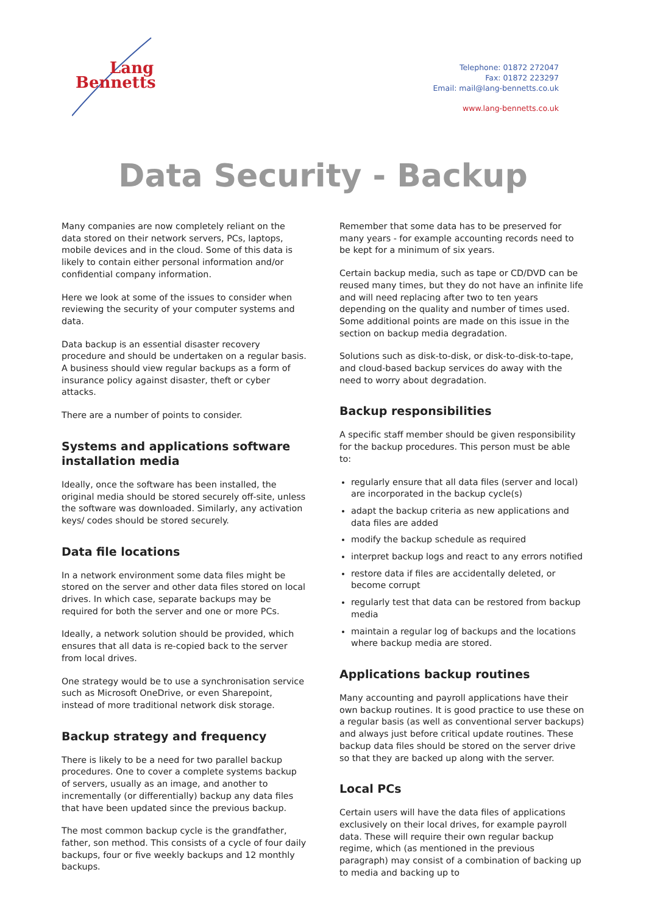Lang
Bennetts
Telephone: 01872 272047
Fax: 01872 223297
Email: mail@lang-bennetts.co.uk
www.lang-bennetts.co.uk
Data Security - Backup
Many companies are now completely reliant on the data stored on their network servers, PCs, laptops, mobile devices and in the cloud. Some of this data is likely to contain either personal information and/or confidential company information.
Here we look at some of the issues to consider when reviewing the security of your computer systems and data.
Data backup is an essential disaster recovery procedure and should be undertaken on a regular basis. A business should view regular backups as a form of insurance policy against disaster, theft or cyber attacks.
There are a number of points to consider.
Systems and applications software installation media
Ideally, once the software has been installed, the original media should be stored securely off-site, unless the software was downloaded. Similarly, any activation keys/ codes should be stored securely.
Data file locations
In a network environment some data files might be stored on the server and other data files stored on local drives. In which case, separate backups may be required for both the server and one or more PCs.
Ideally, a network solution should be provided, which ensures that all data is re-copied back to the server from local drives.
One strategy would be to use a synchronisation service such as Microsoft OneDrive, or even Sharepoint, instead of more traditional network disk storage.
Backup strategy and frequency
There is likely to be a need for two parallel backup procedures. One to cover a complete systems backup of servers, usually as an image, and another to incrementally (or differentially) backup any data files that have been updated since the previous backup.
The most common backup cycle is the grandfather, father, son method. This consists of a cycle of four daily backups, four or five weekly backups and 12 monthly backups.
Remember that some data has to be preserved for many years - for example accounting records need to be kept for a minimum of six years.
Certain backup media, such as tape or CD/DVD can be reused many times, but they do not have an infinite life and will need replacing after two to ten years depending on the quality and number of times used. Some additional points are made on this issue in the section on backup media degradation.
Solutions such as disk-to-disk, or disk-to-disk-to-tape, and cloud-based backup services do away with the need to worry about degradation.
Backup responsibilities
A specific staff member should be given responsibility for the backup procedures. This person must be able to:
regularly ensure that all data files (server and local) are incorporated in the backup cycle(s)
adapt the backup criteria as new applications and data files are added
modify the backup schedule as required
interpret backup logs and react to any errors notified
restore data if files are accidentally deleted, or become corrupt
regularly test that data can be restored from backup media
maintain a regular log of backups and the locations where backup media are stored.
Applications backup routines
Many accounting and payroll applications have their own backup routines. It is good practice to use these on a regular basis (as well as conventional server backups) and always just before critical update routines. These backup data files should be stored on the server drive so that they are backed up along with the server.
Local PCs
Certain users will have the data files of applications exclusively on their local drives, for example payroll data. These will require their own regular backup regime, which (as mentioned in the previous paragraph) may consist of a combination of backing up to media and backing up to